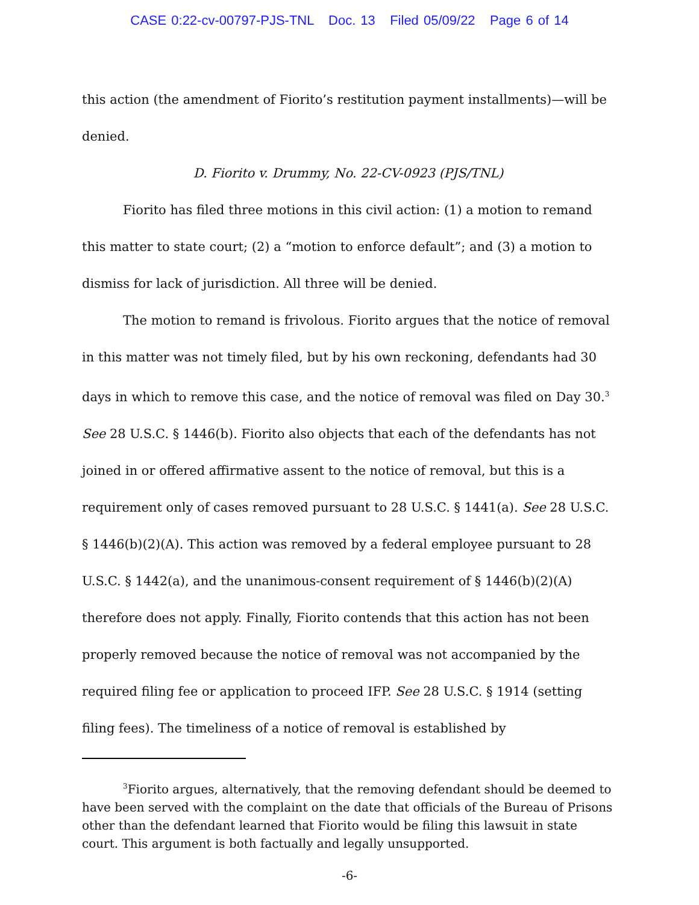CASE 0:22-cv-00797-PJS-TNL Doc. 13 Filed 05/09/22 Page 6 of 14
this action (the amendment of Fiorito’s restitution payment installments)—will be denied.
D. Fiorito v. Drummy, No. 22-CV-0923 (PJS/TNL)
Fiorito has filed three motions in this civil action: (1) a motion to remand this matter to state court; (2) a “motion to enforce default”; and (3) a motion to dismiss for lack of jurisdiction. All three will be denied.
The motion to remand is frivolous. Fiorito argues that the notice of removal in this matter was not timely filed, but by his own reckoning, defendants had 30 days in which to remove this case, and the notice of removal was filed on Day 30.<sup>3</sup> See 28 U.S.C. § 1446(b). Fiorito also objects that each of the defendants has not joined in or offered affirmative assent to the notice of removal, but this is a requirement only of cases removed pursuant to 28 U.S.C. § 1441(a). See 28 U.S.C. § 1446(b)(2)(A). This action was removed by a federal employee pursuant to 28 U.S.C. § 1442(a), and the unanimous-consent requirement of § 1446(b)(2)(A) therefore does not apply. Finally, Fiorito contends that this action has not been properly removed because the notice of removal was not accompanied by the required filing fee or application to proceed IFP. See 28 U.S.C. § 1914 (setting filing fees). The timeliness of a notice of removal is established by
<sup>3</sup> Fiorito argues, alternatively, that the removing defendant should be deemed to have been served with the complaint on the date that officials of the Bureau of Prisons other than the defendant learned that Fiorito would be filing this lawsuit in state court. This argument is both factually and legally unsupported.
-6-